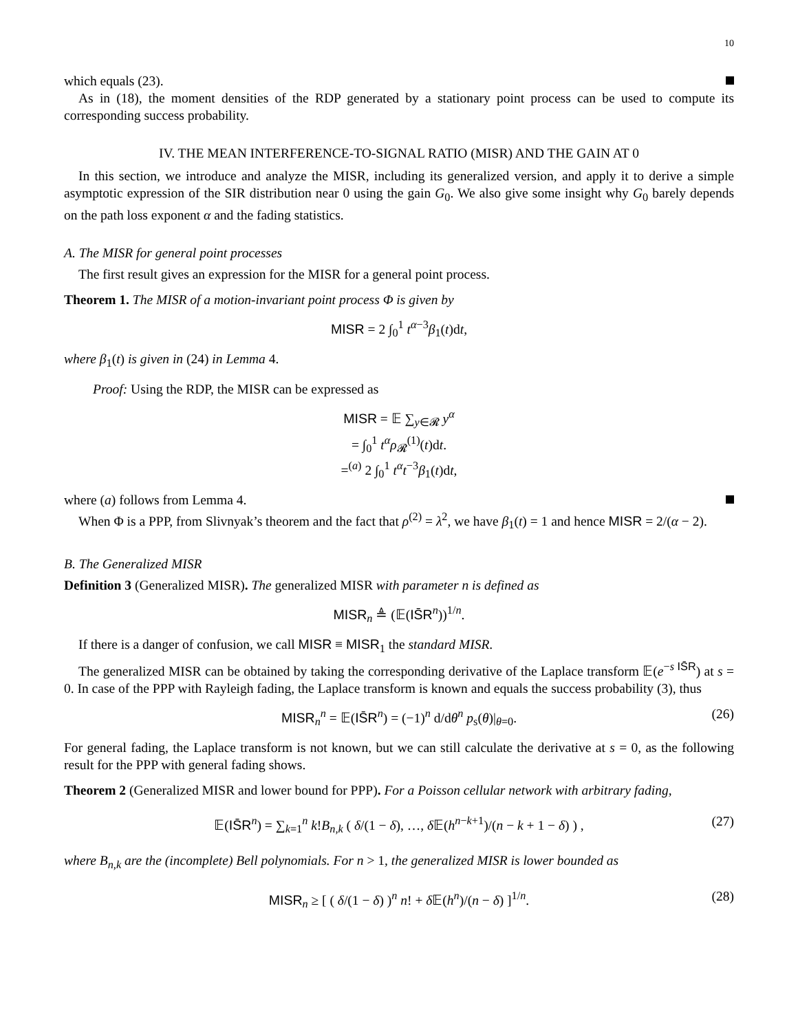10
which equals (23).
As in (18), the moment densities of the RDP generated by a stationary point process can be used to compute its corresponding success probability.
IV. THE MEAN INTERFERENCE-TO-SIGNAL RATIO (MISR) AND THE GAIN AT 0
In this section, we introduce and analyze the MISR, including its generalized version, and apply it to derive a simple asymptotic expression of the SIR distribution near 0 using the gain G<sub>0</sub>. We also give some insight why G<sub>0</sub> barely depends on the path loss exponent α and the fading statistics.
A. The MISR for general point processes
The first result gives an expression for the MISR for a general point process.
Theorem 1. The MISR of a motion-invariant point process Φ is given by
MISR = 2 ∫<sub>0</sub><sup>1</sup> t<sup>α−3</sup>β<sub>1</sub>(t)dt,
where β<sub>1</sub>(t) is given in (24) in Lemma 4.
Proof: Using the RDP, the MISR can be expressed as
MISR = 𝔼 ∑<sub>y∈𝓡</sub> y<sup>α</sup>
= ∫<sub>0</sub><sup>1</sup> t<sup>α</sup>ρ<sub>𝓡</sub><sup>(1)</sup>(t)dt.
=<sup>(a)</sup> 2 ∫<sub>0</sub><sup>1</sup> t<sup>α</sup>t<sup>−3</sup>β<sub>1</sub>(t)dt,
where (a) follows from Lemma 4.
When Φ is a PPP, from Slivnyak’s theorem and the fact that ρ<sup>(2)</sup> = λ<sup>2</sup>, we have β<sub>1</sub>(t) = 1 and hence MISR = 2/(α − 2).
B. The Generalized MISR
Definition 3 (Generalized MISR). The generalized MISR with parameter n is defined as
MISR<sub>n</sub> ≜ (𝔼(IS̄R<sup>n</sup>))<sup>1/n</sup>.
If there is a danger of confusion, we call MISR ≡ MISR<sub>1</sub> the standard MISR.
The generalized MISR can be obtained by taking the corresponding derivative of the Laplace transform 𝔼(e<sup>−s IS̄R</sup>) at s = 0. In case of the PPP with Rayleigh fading, the Laplace transform is known and equals the success probability (3), thus
MISR<sub>n</sub><sup>n</sup> = 𝔼(IS̄R<sup>n</sup>) = (−1)<sup>n</sup> d/dθ<sup>n</sup> p<sub>s</sub>(θ)|<sub>θ=0</sub>. (26)
For general fading, the Laplace transform is not known, but we can still calculate the derivative at s = 0, as the following result for the PPP with general fading shows.
Theorem 2 (Generalized MISR and lower bound for PPP). For a Poisson cellular network with arbitrary fading,
𝔼(IS̄R<sup>n</sup>) = ∑<sub>k=1</sub><sup>n</sup> k!B<sub>n,k</sub> ( δ/(1 − δ), …, δ 𝔼(h<sup>n−k+1</sup>)/(n − k + 1 − δ) ) , (27)
where B<sub>n,k</sub> are the (incomplete) Bell polynomials. For n > 1, the generalized MISR is lower bounded as
MISR<sub>n</sub> ≥ [ ( δ/(1 − δ) )<sup>n</sup> n! + δ 𝔼(h<sup>n</sup>)/(n − δ) ]<sup>1/n</sup>. (28)